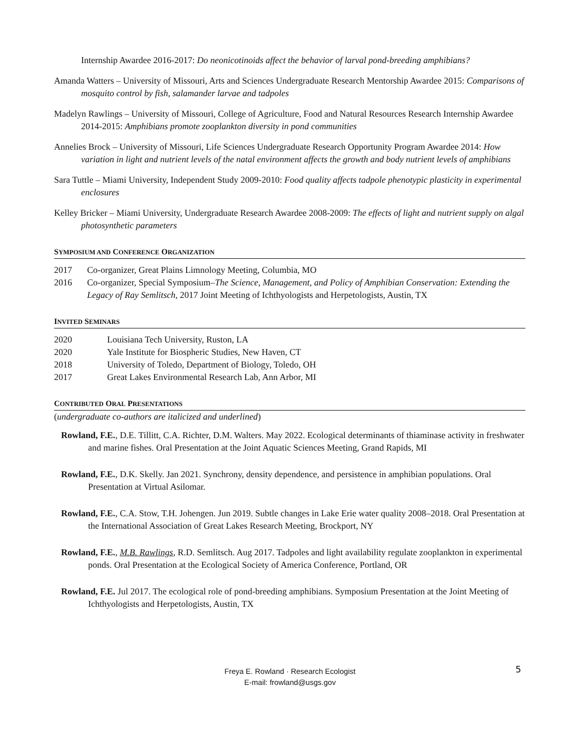Internship Awardee 2016-2017: Do neonicotinoids affect the behavior of larval pond-breeding amphibians?
Amanda Watters – University of Missouri, Arts and Sciences Undergraduate Research Mentorship Awardee 2015: Comparisons of mosquito control by fish, salamander larvae and tadpoles
Madelyn Rawlings – University of Missouri, College of Agriculture, Food and Natural Resources Research Internship Awardee 2014-2015: Amphibians promote zooplankton diversity in pond communities
Annelies Brock – University of Missouri, Life Sciences Undergraduate Research Opportunity Program Awardee 2014: How variation in light and nutrient levels of the natal environment affects the growth and body nutrient levels of amphibians
Sara Tuttle – Miami University, Independent Study 2009-2010: Food quality affects tadpole phenotypic plasticity in experimental enclosures
Kelley Bricker – Miami University, Undergraduate Research Awardee 2008-2009: The effects of light and nutrient supply on algal photosynthetic parameters
SYMPOSIUM AND CONFERENCE ORGANIZATION
2017 Co-organizer, Great Plains Limnology Meeting, Columbia, MO
2016 Co-organizer, Special Symposium–The Science, Management, and Policy of Amphibian Conservation: Extending the Legacy of Ray Semlitsch, 2017 Joint Meeting of Ichthyologists and Herpetologists, Austin, TX
INVITED SEMINARS
2020 Louisiana Tech University, Ruston, LA
2020 Yale Institute for Biospheric Studies, New Haven, CT
2018 University of Toledo, Department of Biology, Toledo, OH
2017 Great Lakes Environmental Research Lab, Ann Arbor, MI
CONTRIBUTED ORAL PRESENTATIONS
(undergraduate co-authors are italicized and underlined)
Rowland, F.E., D.E. Tillitt, C.A. Richter, D.M. Walters. May 2022. Ecological determinants of thiaminase activity in freshwater and marine fishes. Oral Presentation at the Joint Aquatic Sciences Meeting, Grand Rapids, MI
Rowland, F.E., D.K. Skelly. Jan 2021. Synchrony, density dependence, and persistence in amphibian populations. Oral Presentation at Virtual Asilomar.
Rowland, F.E., C.A. Stow, T.H. Johengen. Jun 2019. Subtle changes in Lake Erie water quality 2008–2018. Oral Presentation at the International Association of Great Lakes Research Meeting, Brockport, NY
Rowland, F.E., M.B. Rawlings, R.D. Semlitsch. Aug 2017. Tadpoles and light availability regulate zooplankton in experimental ponds. Oral Presentation at the Ecological Society of America Conference, Portland, OR
Rowland, F.E. Jul 2017. The ecological role of pond-breeding amphibians. Symposium Presentation at the Joint Meeting of Ichthyologists and Herpetologists, Austin, TX
5
Freya E. Rowland · Research Ecologist
E-mail: frowland@usgs.gov